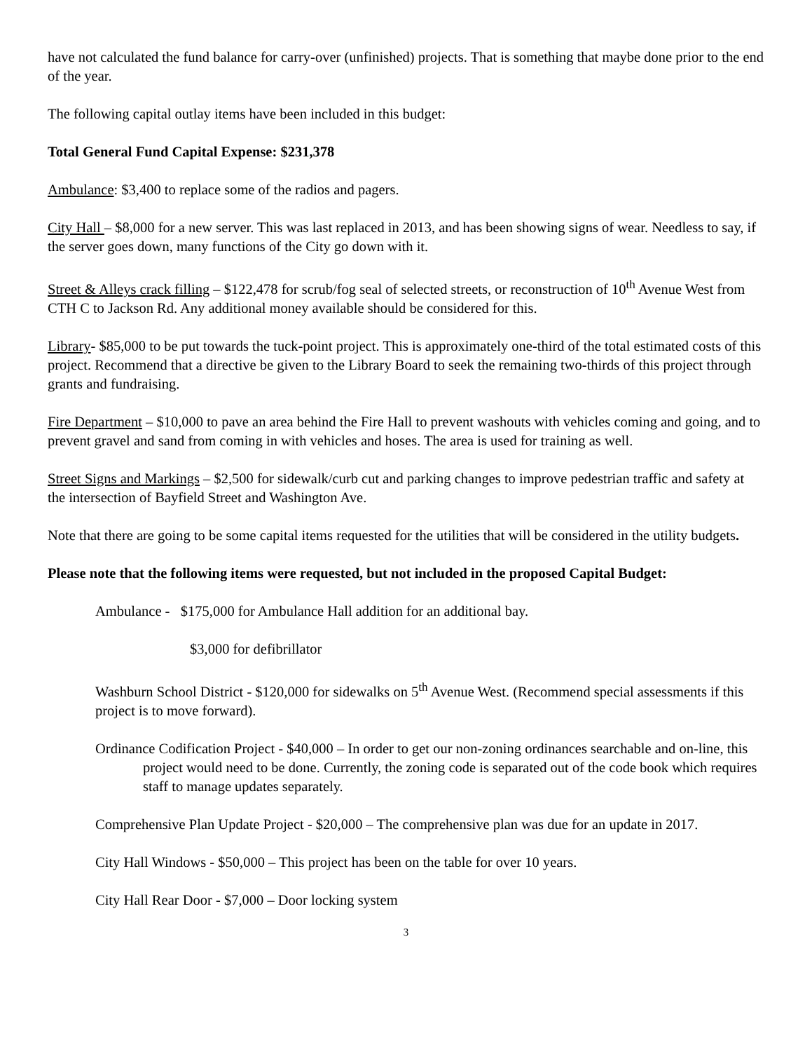have not calculated the fund balance for carry-over (unfinished) projects. That is something that maybe done prior to the end of the year.
The following capital outlay items have been included in this budget:
Total General Fund Capital Expense: $231,378
Ambulance: $3,400 to replace some of the radios and pagers.
City Hall – $8,000 for a new server. This was last replaced in 2013, and has been showing signs of wear. Needless to say, if the server goes down, many functions of the City go down with it.
Street & Alleys crack filling – $122,478 for scrub/fog seal of selected streets, or reconstruction of 10<sup>th</sup> Avenue West from CTH C to Jackson Rd. Any additional money available should be considered for this.
Library- $85,000 to be put towards the tuck-point project. This is approximately one-third of the total estimated costs of this project. Recommend that a directive be given to the Library Board to seek the remaining two-thirds of this project through grants and fundraising.
Fire Department – $10,000 to pave an area behind the Fire Hall to prevent washouts with vehicles coming and going, and to prevent gravel and sand from coming in with vehicles and hoses. The area is used for training as well.
Street Signs and Markings – $2,500 for sidewalk/curb cut and parking changes to improve pedestrian traffic and safety at the intersection of Bayfield Street and Washington Ave.
Note that there are going to be some capital items requested for the utilities that will be considered in the utility budgets.
Please note that the following items were requested, but not included in the proposed Capital Budget:
Ambulance - $175,000 for Ambulance Hall addition for an additional bay.
$3,000 for defibrillator
Washburn School District - $120,000 for sidewalks on 5<sup>th</sup> Avenue West. (Recommend special assessments if this project is to move forward).
Ordinance Codification Project - $40,000 – In order to get our non-zoning ordinances searchable and on-line, this project would need to be done. Currently, the zoning code is separated out of the code book which requires staff to manage updates separately.
Comprehensive Plan Update Project - $20,000 – The comprehensive plan was due for an update in 2017.
City Hall Windows - $50,000 – This project has been on the table for over 10 years.
City Hall Rear Door - $7,000 – Door locking system
3